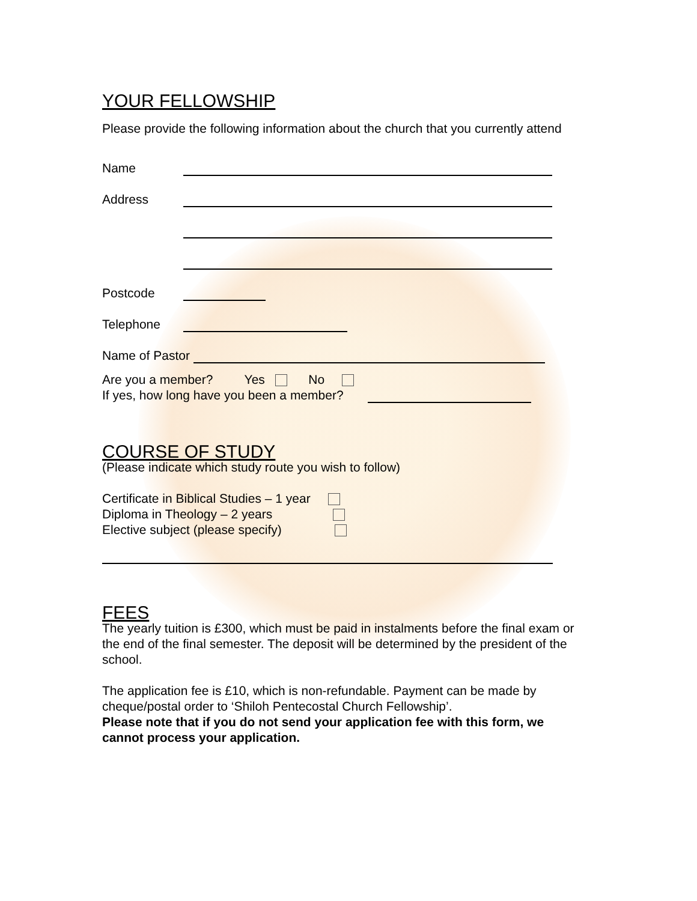YOUR FELLOWSHIP
Please provide the following information about the church that you currently attend
Name
Address
Postcode
Telephone
Name of Pastor
Are you a member? Yes No
If yes, how long have you been a member?
COURSE OF STUDY
(Please indicate which study route you wish to follow)
Certificate in Biblical Studies – 1 year
Diploma in Theology – 2 years
Elective subject (please specify)
FEES
The yearly tuition is £300, which must be paid in instalments before the final exam or the end of the final semester. The deposit will be determined by the president of the school.
The application fee is £10, which is non-refundable. Payment can be made by cheque/postal order to ‘Shiloh Pentecostal Church Fellowship’.
Please note that if you do not send your application fee with this form, we cannot process your application.